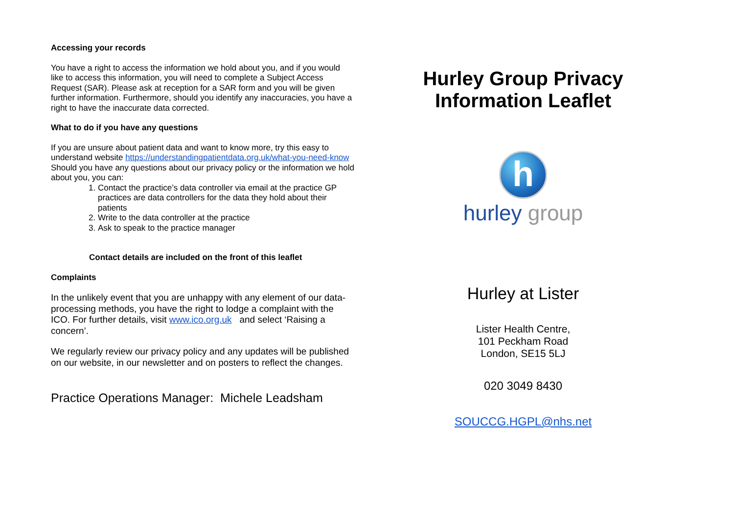Accessing your records
You have a right to access the information we hold about you, and if you would like to access this information, you will need to complete a Subject Access Request (SAR). Please ask at reception for a SAR form and you will be given further information. Furthermore, should you identify any inaccuracies, you have a right to have the inaccurate data corrected.
What to do if you have any questions
If you are unsure about patient data and want to know more, try this easy to understand website https://understandingpatientdata.org.uk/what-you-need-know
Should you have any questions about our privacy policy or the information we hold about you, you can:
1. Contact the practice’s data controller via email at the practice GP practices are data controllers for the data they hold about their patients
2. Write to the data controller at the practice
3. Ask to speak to the practice manager
Contact details are included on the front of this leaflet
Complaints
In the unlikely event that you are unhappy with any element of our data-processing methods, you have the right to lodge a complaint with the ICO. For further details, visit www.ico.org.uk and select ‘Raising a concern’.
We regularly review our privacy policy and any updates will be published on our website, in our newsletter and on posters to reflect the changes.
Practice Operations Manager: Michele Leadsham
Hurley Group Privacy Information Leaflet
h
hurley group
Hurley at Lister
Lister Health Centre,
101 Peckham Road
London, SE15 5LJ
020 3049 8430
SOUCCG.HGPL@nhs.net